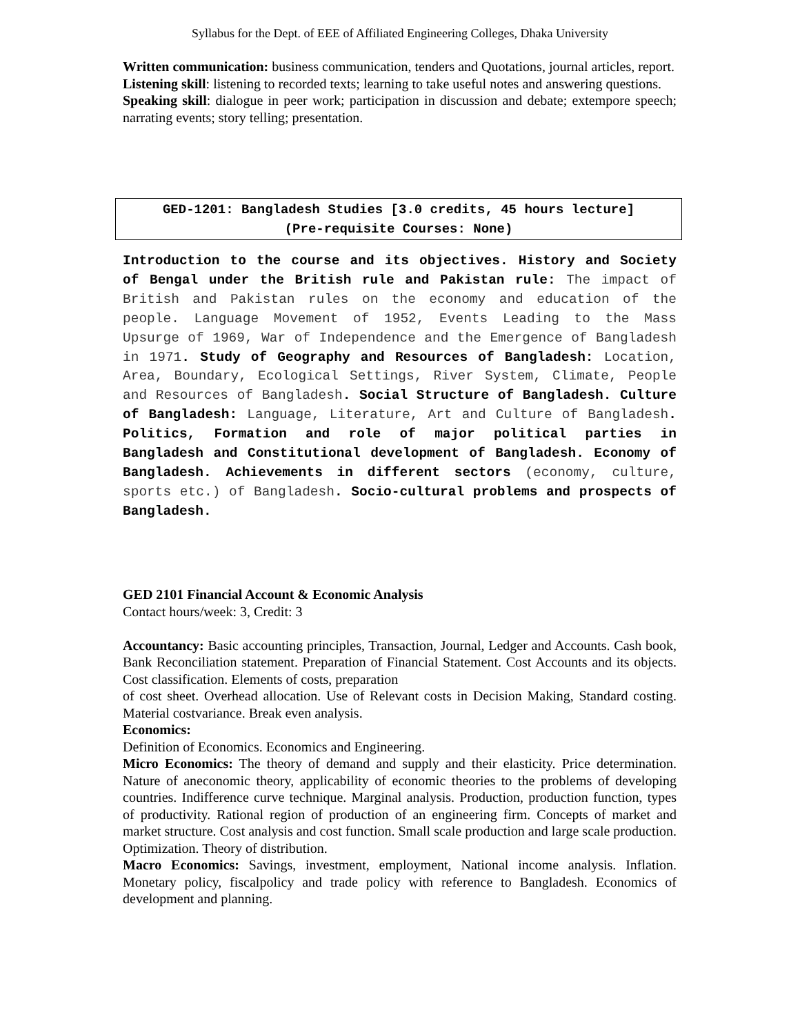Syllabus for the Dept. of EEE of Affiliated Engineering Colleges, Dhaka University
Written communication: business communication, tenders and Quotations, journal articles, report.
Listening skill: listening to recorded texts; learning to take useful notes and answering questions.
Speaking skill: dialogue in peer work; participation in discussion and debate; extempore speech; narrating events; story telling; presentation.
GED-1201: Bangladesh Studies [3.0 credits, 45 hours lecture]
(Pre-requisite Courses: None)
Introduction to the course and its objectives. History and Society of Bengal under the British rule and Pakistan rule: The impact of British and Pakistan rules on the economy and education of the people. Language Movement of 1952, Events Leading to the Mass Upsurge of 1969, War of Independence and the Emergence of Bangladesh in 1971. Study of Geography and Resources of Bangladesh: Location, Area, Boundary, Ecological Settings, River System, Climate, People and Resources of Bangladesh. Social Structure of Bangladesh. Culture of Bangladesh: Language, Literature, Art and Culture of Bangladesh. Politics, Formation and role of major political parties in Bangladesh and Constitutional development of Bangladesh. Economy of Bangladesh. Achievements in different sectors (economy, culture, sports etc.) of Bangladesh. Socio-cultural problems and prospects of Bangladesh.
GED 2101 Financial Account & Economic Analysis
Contact hours/week: 3, Credit: 3
Accountancy: Basic accounting principles, Transaction, Journal, Ledger and Accounts. Cash book, Bank Reconciliation statement. Preparation of Financial Statement. Cost Accounts and its objects. Cost classification. Elements of costs, preparation
of cost sheet. Overhead allocation. Use of Relevant costs in Decision Making, Standard costing. Material costvariance. Break even analysis.
Economics:
Definition of Economics. Economics and Engineering.
Micro Economics: The theory of demand and supply and their elasticity. Price determination. Nature of aneconomic theory, applicability of economic theories to the problems of developing countries. Indifference curve technique. Marginal analysis. Production, production function, types of productivity. Rational region of production of an engineering firm. Concepts of market and market structure. Cost analysis and cost function. Small scale production and large scale production. Optimization. Theory of distribution.
Macro Economics: Savings, investment, employment, National income analysis. Inflation. Monetary policy, fiscalpolicy and trade policy with reference to Bangladesh. Economics of development and planning.